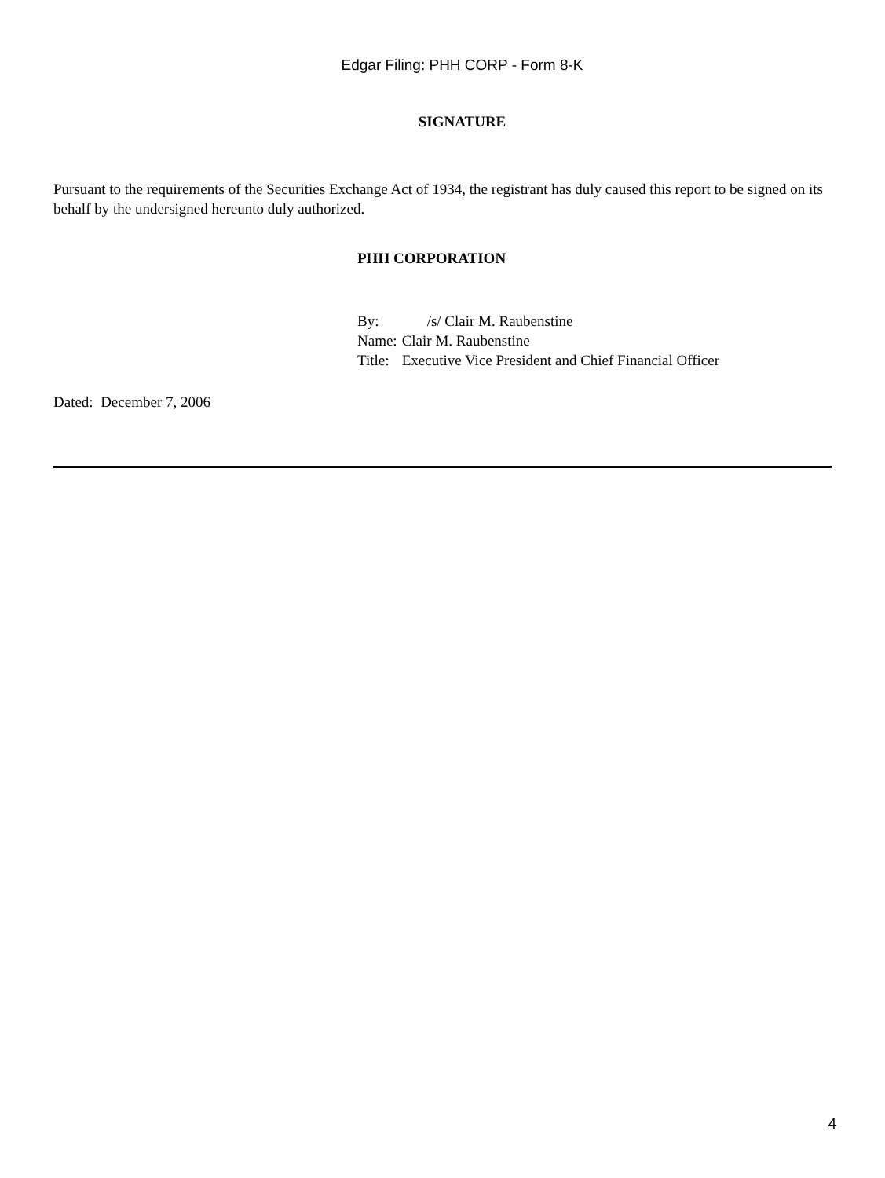Edgar Filing: PHH CORP - Form 8-K
SIGNATURE
Pursuant to the requirements of the Securities Exchange Act of 1934, the registrant has duly caused this report to be signed on its behalf by the undersigned hereunto duly authorized.
PHH CORPORATION
| By: | /s/ Clair M. Raubenstine |
| Name: | Clair M. Raubenstine |
| Title: | Executive Vice President and Chief Financial Officer |
Dated: December 7, 2006
4